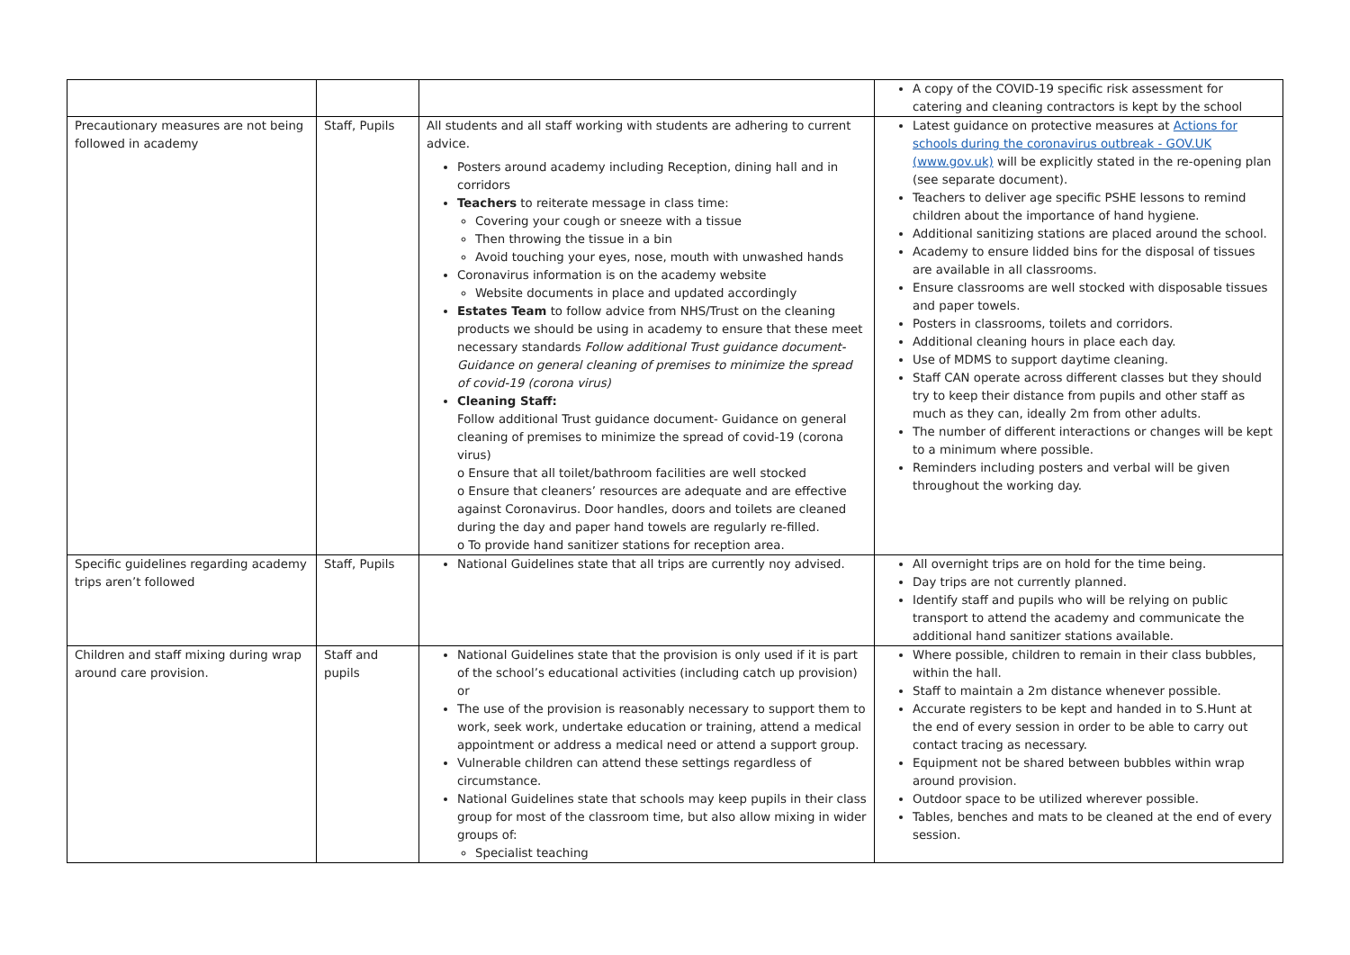| | | | A copy of the COVID-19 specific risk assessment for catering and cleaning contractors is kept by the school |
| Precautionary measures are not being followed in academy | Staff, Pupils | All students and all staff working with students are adhering to current advice. Posters around academy including Reception, dining hall and in corridors Teachers to reiterate message in class time: Covering your cough or sneeze with a tissue Then throwing the tissue in a bin Avoid touching your eyes, nose, mouth with unwashed hands Coronavirus information is on the academy website Website documents in place and updated accordingly Estates Team to follow advice from NHS/Trust on the cleaning products we should be using in academy to ensure that these meet necessary standards Follow additional Trust guidance document- Guidance on general cleaning of premises to minimize the spread of covid-19 (corona virus) Cleaning Staff: Follow additional Trust guidance document- Guidance on general cleaning of premises to minimize the spread of covid-19 (corona virus) o Ensure that all toilet/bathroom facilities are well stocked o Ensure that cleaners’ resources are adequate and are effective against Coronavirus. Door handles, doors and toilets are cleaned during the day and paper hand towels are regularly re-filled. o To provide hand sanitizer stations for reception area. | Latest guidance on protective measures at Actions for schools during the coronavirus outbreak - GOV.UK (www.gov.uk) will be explicitly stated in the re-opening plan (see separate document). Teachers to deliver age specific PSHE lessons to remind children about the importance of hand hygiene. Additional sanitizing stations are placed around the school. Academy to ensure lidded bins for the disposal of tissues are available in all classrooms. Ensure classrooms are well stocked with disposable tissues and paper towels. Posters in classrooms, toilets and corridors. Additional cleaning hours in place each day. Use of MDMS to support daytime cleaning. Staff CAN operate across different classes but they should try to keep their distance from pupils and other staff as much as they can, ideally 2m from other adults. The number of different interactions or changes will be kept to a minimum where possible. Reminders including posters and verbal will be given throughout the working day. |
| Specific guidelines regarding academy trips aren’t followed | Staff, Pupils | National Guidelines state that all trips are currently noy advised. | All overnight trips are on hold for the time being. Day trips are not currently planned. Identify staff and pupils who will be relying on public transport to attend the academy and communicate the additional hand sanitizer stations available. |
| Children and staff mixing during wrap around care provision. | Staff and pupils | National Guidelines state that the provision is only used if it is part of the school’s educational activities (including catch up provision) or The use of the provision is reasonably necessary to support them to work, seek work, undertake education or training, attend a medical appointment or address a medical need or attend a support group. Vulnerable children can attend these settings regardless of circumstance. National Guidelines state that schools may keep pupils in their class group for most of the classroom time, but also allow mixing in wider groups of: Specialist teaching | Where possible, children to remain in their class bubbles, within the hall. Staff to maintain a 2m distance whenever possible. Accurate registers to be kept and handed in to S.Hunt at the end of every session in order to be able to carry out contact tracing as necessary. Equipment not be shared between bubbles within wrap around provision. Outdoor space to be utilized wherever possible. Tables, benches and mats to be cleaned at the end of every session. |